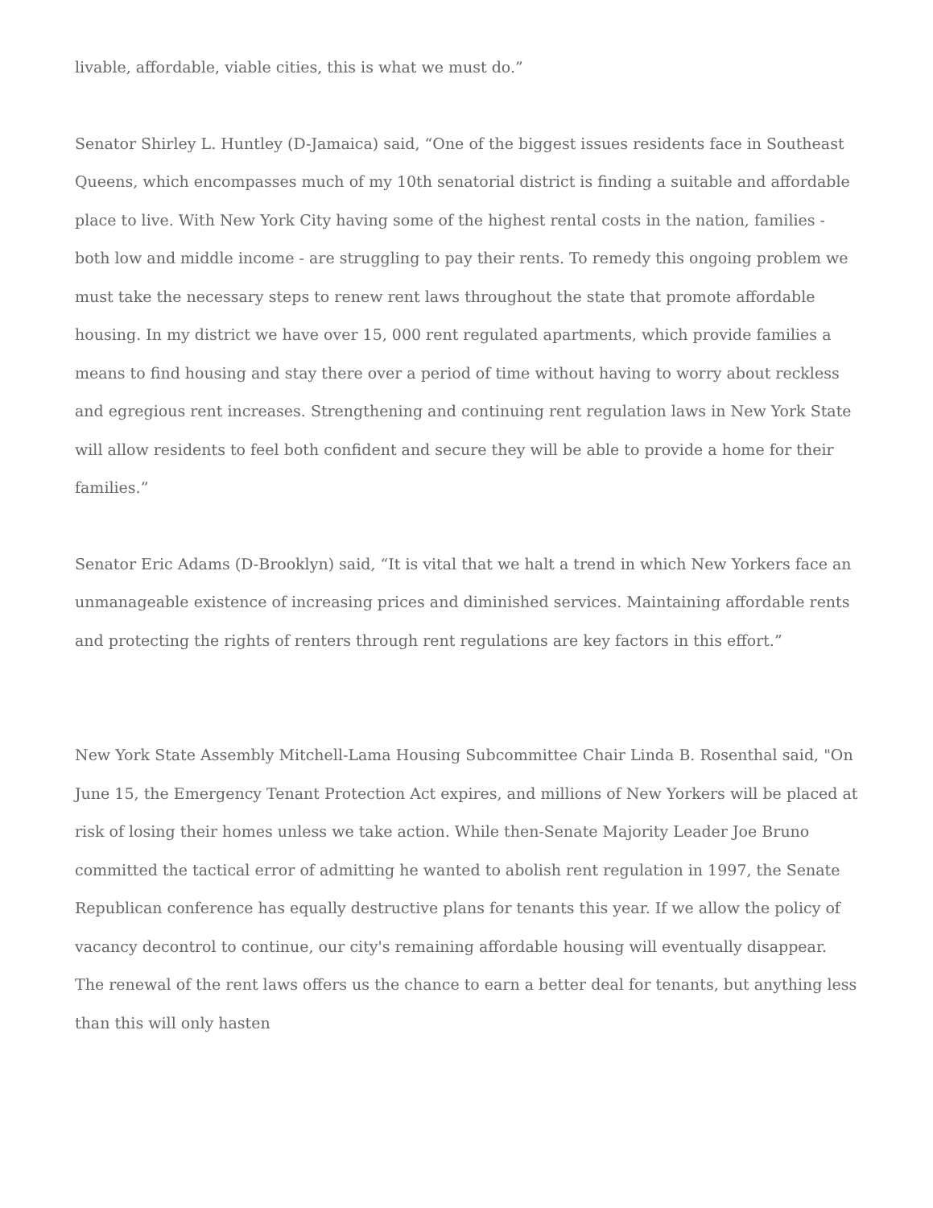livable, affordable, viable cities, this is what we must do.”
Senator Shirley L. Huntley (D-Jamaica) said, “One of the biggest issues residents face in Southeast Queens, which encompasses much of my 10th senatorial district is finding a suitable and affordable place to live. With New York City having some of the highest rental costs in the nation, families - both low and middle income - are struggling to pay their rents. To remedy this ongoing problem we must take the necessary steps to renew rent laws throughout the state that promote affordable housing. In my district we have over 15, 000 rent regulated apartments, which provide families a means to find housing and stay there over a period of time without having to worry about reckless and egregious rent increases. Strengthening and continuing rent regulation laws in New York State will allow residents to feel both confident and secure they will be able to provide a home for their families.”
Senator Eric Adams (D-Brooklyn) said, “It is vital that we halt a trend in which New Yorkers face an unmanageable existence of increasing prices and diminished services. Maintaining affordable rents and protecting the rights of renters through rent regulations are key factors in this effort.”
New York State Assembly Mitchell-Lama Housing Subcommittee Chair Linda B. Rosenthal said, "On June 15, the Emergency Tenant Protection Act expires, and millions of New Yorkers will be placed at risk of losing their homes unless we take action. While then-Senate Majority Leader Joe Bruno committed the tactical error of admitting he wanted to abolish rent regulation in 1997, the Senate Republican conference has equally destructive plans for tenants this year. If we allow the policy of vacancy decontrol to continue, our city's remaining affordable housing will eventually disappear. The renewal of the rent laws offers us the chance to earn a better deal for tenants, but anything less than this will only hasten